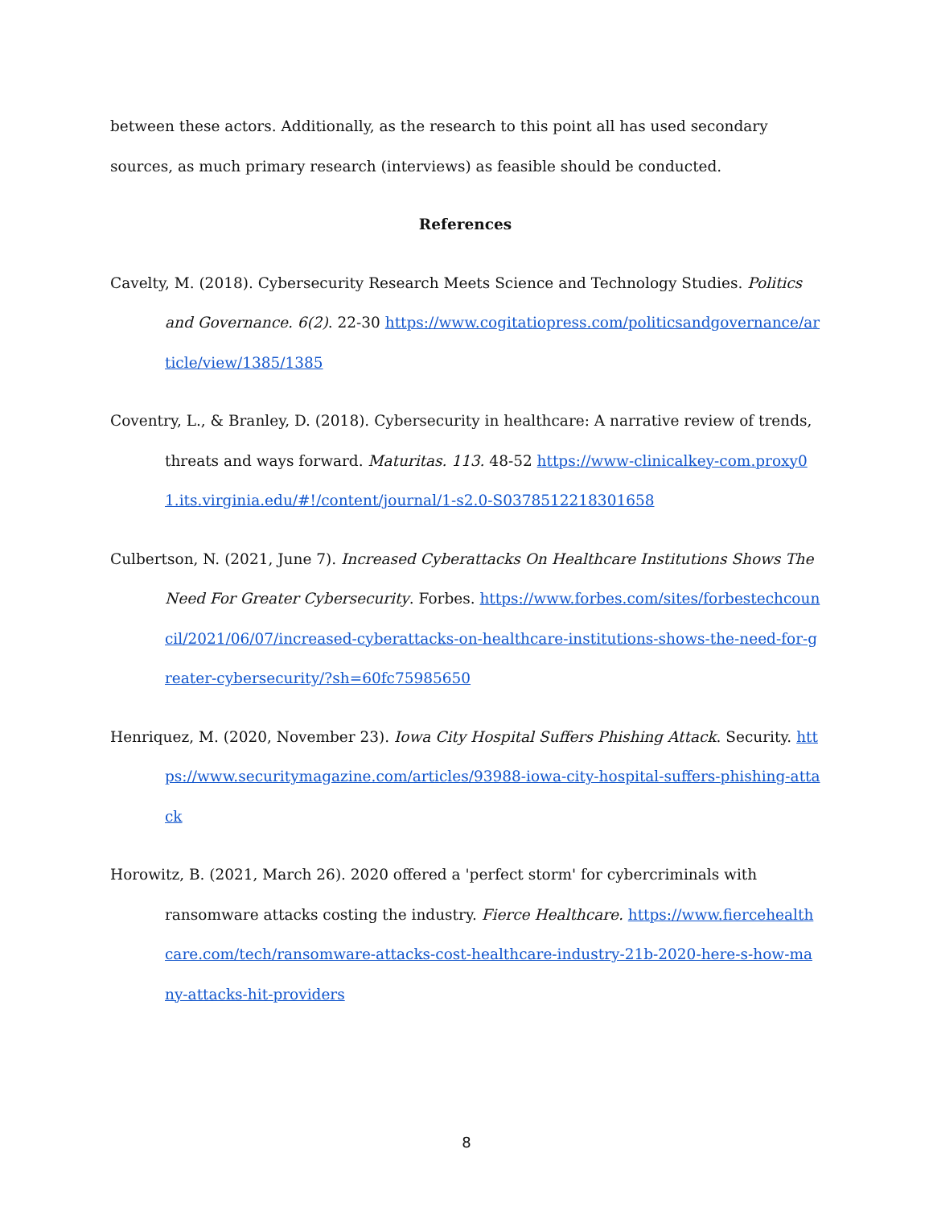between these actors. Additionally, as the research to this point all has used secondary sources, as much primary research (interviews) as feasible should be conducted.
References
Cavelty, M. (2018). Cybersecurity Research Meets Science and Technology Studies. Politics and Governance. 6(2). 22-30 https://www.cogitatiopress.com/politicsandgovernance/article/view/1385/1385
Coventry, L., & Branley, D. (2018). Cybersecurity in healthcare: A narrative review of trends, threats and ways forward. Maturitas. 113. 48-52 https://www-clinicalkey-com.proxy01.its.virginia.edu/#!/content/journal/1-s2.0-S0378512218301658
Culbertson, N. (2021, June 7). Increased Cyberattacks On Healthcare Institutions Shows The Need For Greater Cybersecurity. Forbes. https://www.forbes.com/sites/forbestechcouncil/2021/06/07/increased-cyberattacks-on-healthcare-institutions-shows-the-need-for-greater-cybersecurity/?sh=60fc75985650
Henriquez, M. (2020, November 23). Iowa City Hospital Suffers Phishing Attack. Security. https://www.securitymagazine.com/articles/93988-iowa-city-hospital-suffers-phishing-attack
Horowitz, B. (2021, March 26). 2020 offered a 'perfect storm' for cybercriminals with ransomware attacks costing the industry. Fierce Healthcare. https://www.fiercehealthcare.com/tech/ransomware-attacks-cost-healthcare-industry-21b-2020-here-s-how-many-attacks-hit-providers
8